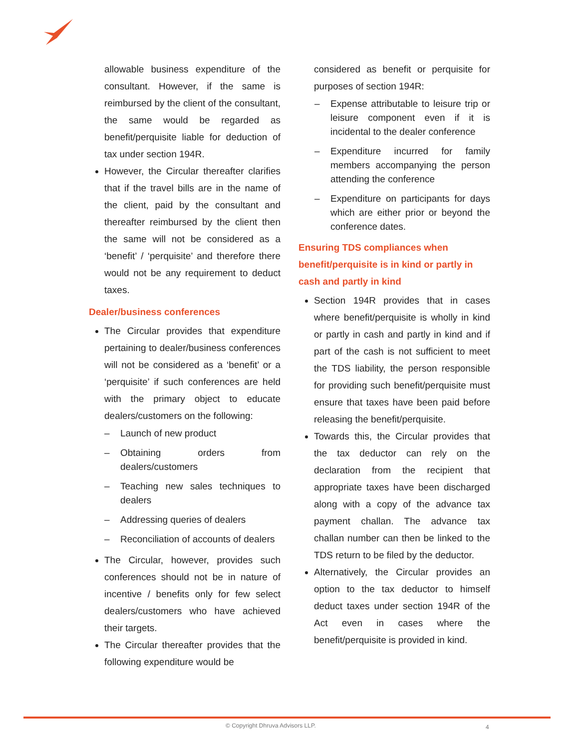allowable business expenditure of the consultant. However, if the same is reimbursed by the client of the consultant, the same would be regarded as benefit/perquisite liable for deduction of tax under section 194R.
However, the Circular thereafter clarifies that if the travel bills are in the name of the client, paid by the consultant and thereafter reimbursed by the client then the same will not be considered as a ‘benefit’ / ‘perquisite’ and therefore there would not be any requirement to deduct taxes.
Dealer/business conferences
The Circular provides that expenditure pertaining to dealer/business conferences will not be considered as a ‘benefit’ or a ‘perquisite’ if such conferences are held with the primary object to educate dealers/customers on the following:
– Launch of new product
– Obtaining orders from dealers/customers
– Teaching new sales techniques to dealers
– Addressing queries of dealers
– Reconciliation of accounts of dealers
The Circular, however, provides such conferences should not be in nature of incentive / benefits only for few select dealers/customers who have achieved their targets.
The Circular thereafter provides that the following expenditure would be
considered as benefit or perquisite for purposes of section 194R:
– Expense attributable to leisure trip or leisure component even if it is incidental to the dealer conference
– Expenditure incurred for family members accompanying the person attending the conference
– Expenditure on participants for days which are either prior or beyond the conference dates.
Ensuring TDS compliances when benefit/perquisite is in kind or partly in cash and partly in kind
Section 194R provides that in cases where benefit/perquisite is wholly in kind or partly in cash and partly in kind and if part of the cash is not sufficient to meet the TDS liability, the person responsible for providing such benefit/perquisite must ensure that taxes have been paid before releasing the benefit/perquisite.
Towards this, the Circular provides that the tax deductor can rely on the declaration from the recipient that appropriate taxes have been discharged along with a copy of the advance tax payment challan. The advance tax challan number can then be linked to the TDS return to be filed by the deductor.
Alternatively, the Circular provides an option to the tax deductor to himself deduct taxes under section 194R of the Act even in cases where the benefit/perquisite is provided in kind.
© Copyright Dhruva Advisors LLP.
4